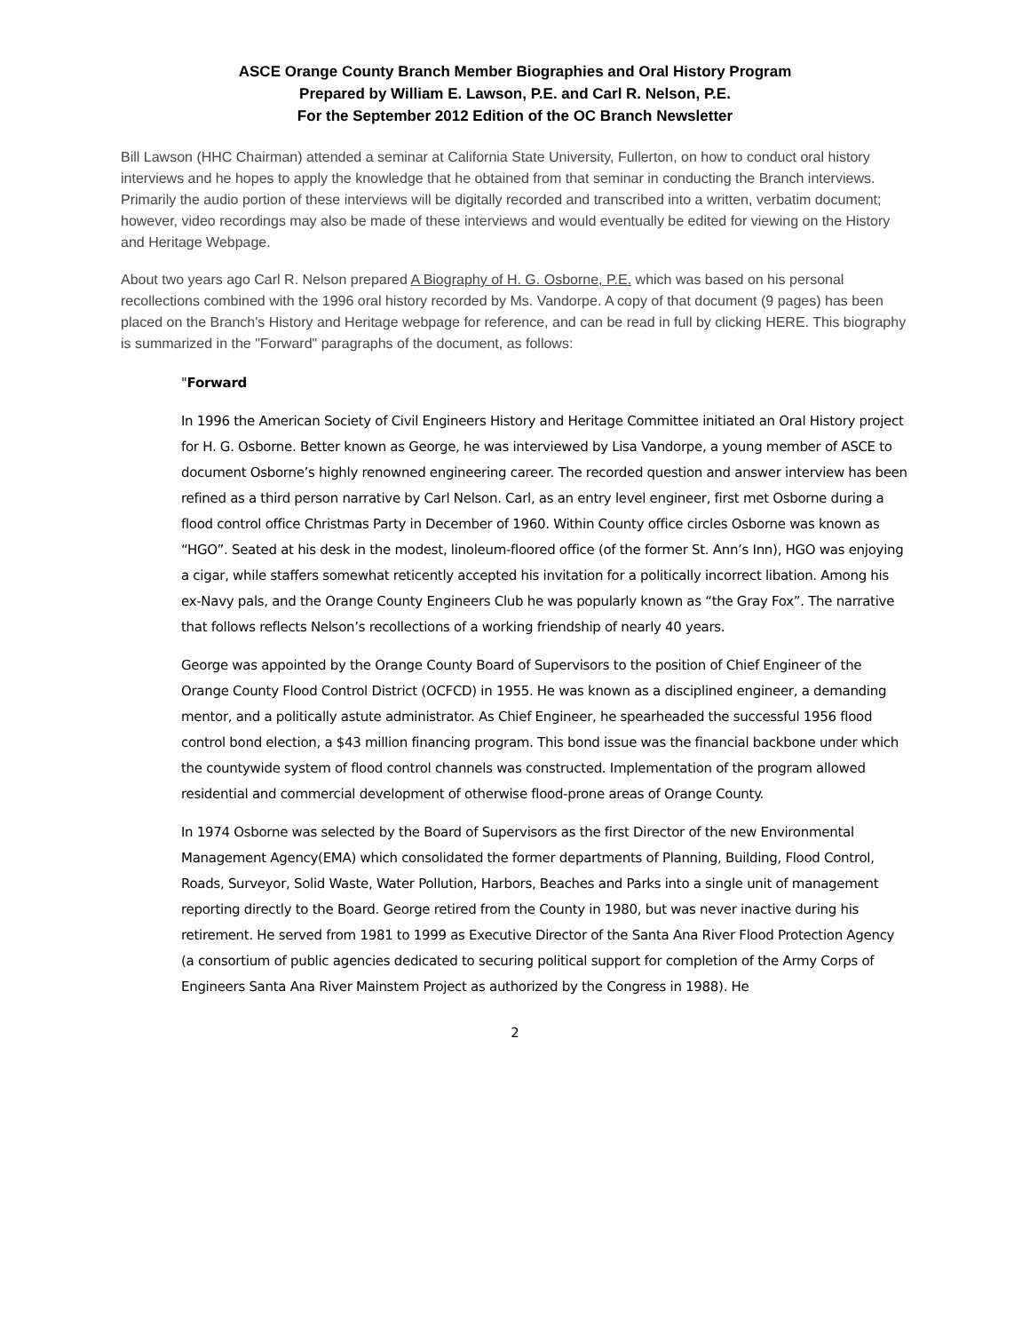ASCE Orange County Branch Member Biographies and Oral History Program
Prepared by William E. Lawson, P.E. and Carl R. Nelson, P.E.
For the September 2012 Edition of the OC Branch Newsletter
Bill Lawson (HHC Chairman) attended a seminar at California State University, Fullerton, on how to conduct oral history interviews and he hopes to apply the knowledge that he obtained from that seminar in conducting the Branch interviews. Primarily the audio portion of these interviews will be digitally recorded and transcribed into a written, verbatim document; however, video recordings may also be made of these interviews and would eventually be edited for viewing on the History and Heritage Webpage.
About two years ago Carl R. Nelson prepared A Biography of H. G. Osborne, P.E. which was based on his personal recollections combined with the 1996 oral history recorded by Ms. Vandorpe. A copy of that document (9 pages) has been placed on the Branch's History and Heritage webpage for reference, and can be read in full by clicking HERE. This biography is summarized in the "Forward" paragraphs of the document, as follows:
"Forward
In 1996 the American Society of Civil Engineers History and Heritage Committee initiated an Oral History project for H. G. Osborne. Better known as George, he was interviewed by Lisa Vandorpe, a young member of ASCE to document Osborne’s highly renowned engineering career. The recorded question and answer interview has been refined as a third person narrative by Carl Nelson. Carl, as an entry level engineer, first met Osborne during a flood control office Christmas Party in December of 1960. Within County office circles Osborne was known as “HGO”. Seated at his desk in the modest, linoleum-floored office (of the former St. Ann’s Inn), HGO was enjoying a cigar, while staffers somewhat reticently accepted his invitation for a politically incorrect libation. Among his ex-Navy pals, and the Orange County Engineers Club he was popularly known as “the Gray Fox”. The narrative that follows reflects Nelson’s recollections of a working friendship of nearly 40 years.
George was appointed by the Orange County Board of Supervisors to the position of Chief Engineer of the Orange County Flood Control District (OCFCD) in 1955. He was known as a disciplined engineer, a demanding mentor, and a politically astute administrator. As Chief Engineer, he spearheaded the successful 1956 flood control bond election, a $43 million financing program. This bond issue was the financial backbone under which the countywide system of flood control channels was constructed. Implementation of the program allowed residential and commercial development of otherwise flood-prone areas of Orange County.
In 1974 Osborne was selected by the Board of Supervisors as the first Director of the new Environmental Management Agency(EMA) which consolidated the former departments of Planning, Building, Flood Control, Roads, Surveyor, Solid Waste, Water Pollution, Harbors, Beaches and Parks into a single unit of management reporting directly to the Board. George retired from the County in 1980, but was never inactive during his retirement. He served from 1981 to 1999 as Executive Director of the Santa Ana River Flood Protection Agency (a consortium of public agencies dedicated to securing political support for completion of the Army Corps of Engineers Santa Ana River Mainstem Project as authorized by the Congress in 1988). He
2